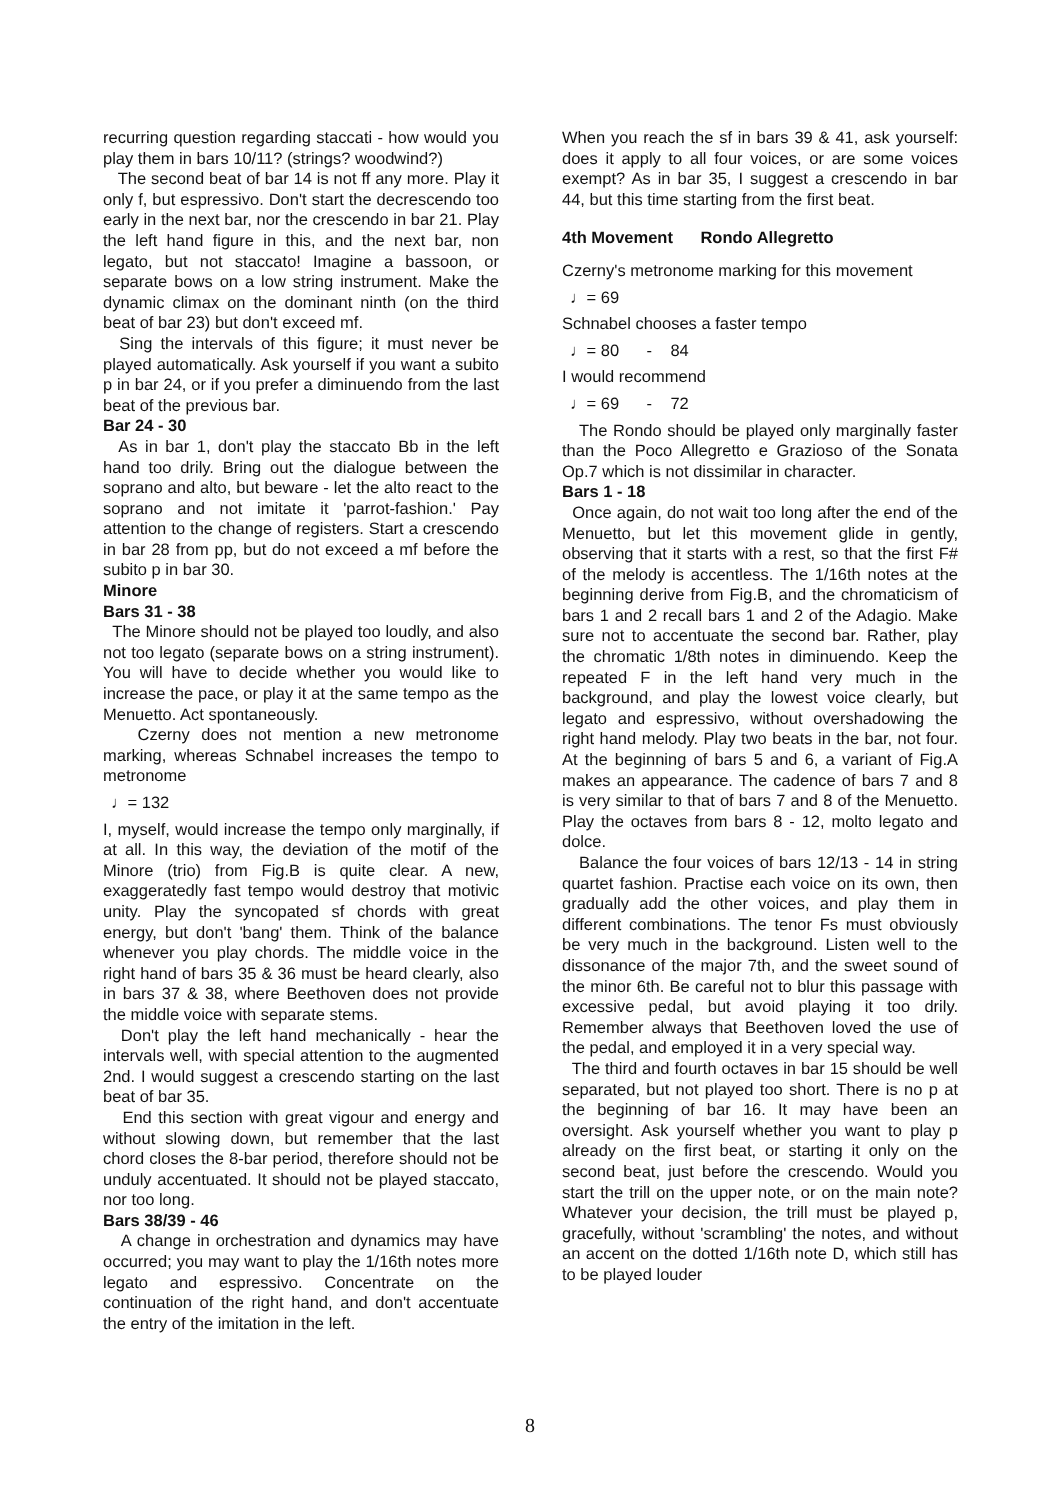recurring question regarding staccati - how would you play them in bars 10/11? (strings? woodwind?)
The second beat of bar 14 is not ff any more. Play it only f, but espressivo. Don't start the decrescendo too early in the next bar, nor the crescendo in bar 21. Play the left hand figure in this, and the next bar, non legato, but not staccato! Imagine a bassoon, or separate bows on a low string instrument. Make the dynamic climax on the dominant ninth (on the third beat of bar 23) but don't exceed mf.
Sing the intervals of this figure; it must never be played automatically. Ask yourself if you want a subito p in bar 24, or if you prefer a diminuendo from the last beat of the previous bar.
Bar 24 - 30
As in bar 1, don't play the staccato Bb in the left hand too drily. Bring out the dialogue between the soprano and alto, but beware - let the alto react to the soprano and not imitate it 'parrot-fashion.' Pay attention to the change of registers. Start a crescendo in bar 28 from pp, but do not exceed a mf before the subito p in bar 30.
Minore
Bars 31 - 38
The Minore should not be played too loudly, and also not too legato (separate bows on a string instrument). You will have to decide whether you would like to increase the pace, or play it at the same tempo as the Menuetto. Act spontaneously.
Czerny does not mention a new metronome marking, whereas Schnabel increases the tempo to metronome
♩= 132
I, myself, would increase the tempo only marginally, if at all. In this way, the deviation of the motif of the Minore (trio) from Fig.B is quite clear. A new, exaggeratedly fast tempo would destroy that motivic unity. Play the syncopated sf chords with great energy, but don't 'bang' them. Think of the balance whenever you play chords. The middle voice in the right hand of bars 35 & 36 must be heard clearly, also in bars 37 & 38, where Beethoven does not provide the middle voice with separate stems.
Don't play the left hand mechanically - hear the intervals well, with special attention to the augmented 2nd. I would suggest a crescendo starting on the last beat of bar 35.
End this section with great vigour and energy and without slowing down, but remember that the last chord closes the 8-bar period, therefore should not be unduly accentuated. It should not be played staccato, nor too long.
Bars 38/39 - 46
A change in orchestration and dynamics may have occurred; you may want to play the 1/16th notes more legato and espressivo. Concentrate on the continuation of the right hand, and don't accentuate the entry of the imitation in the left.
When you reach the sf in bars 39 & 41, ask yourself: does it apply to all four voices, or are some voices exempt? As in bar 35, I suggest a crescendo in bar 44, but this time starting from the first beat.
4th Movement Rondo Allegretto
Czerny's metronome marking for this movement
♩= 69
Schnabel chooses a faster tempo
♩= 80 - 84
I would recommend
♩= 69 - 72
The Rondo should be played only marginally faster than the Poco Allegretto e Grazioso of the Sonata Op.7 which is not dissimilar in character.
Bars 1 - 18
Once again, do not wait too long after the end of the Menuetto, but let this movement glide in gently, observing that it starts with a rest, so that the first F# of the melody is accentless. The 1/16th notes at the beginning derive from Fig.B, and the chromaticism of bars 1 and 2 recall bars 1 and 2 of the Adagio. Make sure not to accentuate the second bar. Rather, play the chromatic 1/8th notes in diminuendo. Keep the repeated F in the left hand very much in the background, and play the lowest voice clearly, but legato and espressivo, without overshadowing the right hand melody. Play two beats in the bar, not four. At the beginning of bars 5 and 6, a variant of Fig.A makes an appearance. The cadence of bars 7 and 8 is very similar to that of bars 7 and 8 of the Menuetto. Play the octaves from bars 8 - 12, molto legato and dolce.
Balance the four voices of bars 12/13 - 14 in string quartet fashion. Practise each voice on its own, then gradually add the other voices, and play them in different combinations. The tenor Fs must obviously be very much in the background. Listen well to the dissonance of the major 7th, and the sweet sound of the minor 6th. Be careful not to blur this passage with excessive pedal, but avoid playing it too drily. Remember always that Beethoven loved the use of the pedal, and employed it in a very special way.
The third and fourth octaves in bar 15 should be well separated, but not played too short. There is no p at the beginning of bar 16. It may have been an oversight. Ask yourself whether you want to play p already on the first beat, or starting it only on the second beat, just before the crescendo. Would you start the trill on the upper note, or on the main note? Whatever your decision, the trill must be played p, gracefully, without 'scrambling' the notes, and without an accent on the dotted 1/16th note D, which still has to be played louder
8